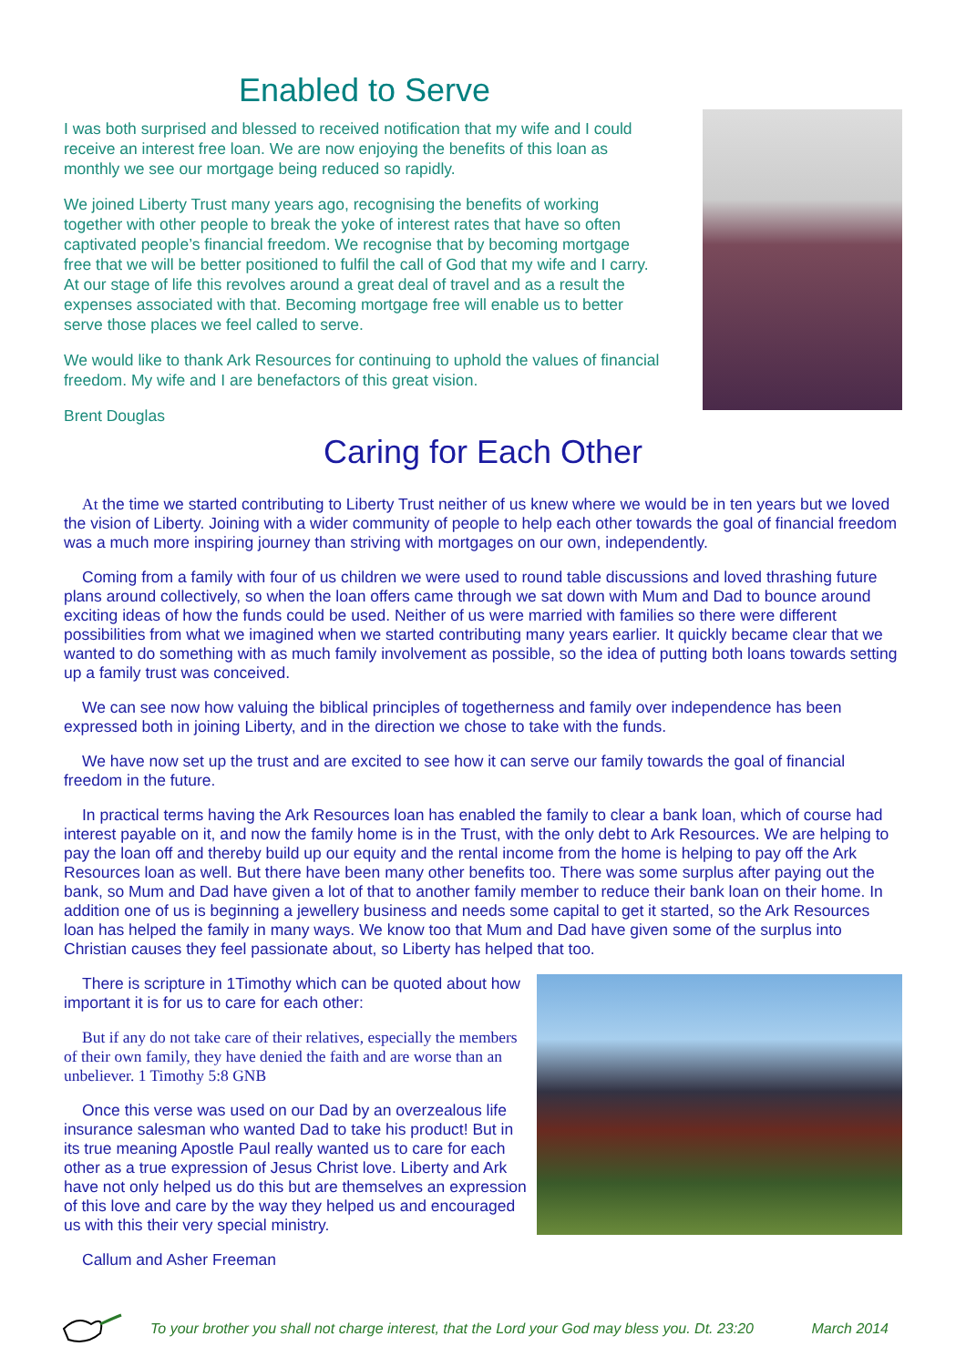Enabled to Serve
I was both surprised and blessed to received notification that my wife and I could receive an interest free loan. We are now enjoying the benefits of this loan as monthly we see our mortgage being reduced so rapidly.
We joined Liberty Trust many years ago, recognising the benefits of working together with other people to break the yoke of interest rates that have so often captivated people’s financial freedom. We recognise that by becoming mortgage free that we will be better positioned to fulfil the call of God that my wife and I carry. At our stage of life this revolves around a great deal of travel and as a result the expenses associated with that. Becoming mortgage free will enable us to better serve those places we feel called to serve.
We would like to thank Ark Resources for continuing to uphold the values of financial freedom. My wife and I are benefactors of this great vision.
Brent Douglas
Caring for Each Other
At the time we started contributing to Liberty Trust neither of us knew where we would be in ten years but we loved the vision of Liberty. Joining with a wider community of people to help each other towards the goal of financial freedom was a much more inspiring journey than striving with mortgages on our own, independently.
Coming from a family with four of us children we were used to round table discussions and loved thrashing future plans around collectively, so when the loan offers came through we sat down with Mum and Dad to bounce around exciting ideas of how the funds could be used. Neither of us were married with families so there were different possibilities from what we imagined when we started contributing many years earlier. It quickly became clear that we wanted to do something with as much family involvement as possible, so the idea of putting both loans towards setting up a family trust was conceived.
We can see now how valuing the biblical principles of togetherness and family over independence has been expressed both in joining Liberty, and in the direction we chose to take with the funds.
We have now set up the trust and are excited to see how it can serve our family towards the goal of financial freedom in the future.
In practical terms having the Ark Resources loan has enabled the family to clear a bank loan, which of course had interest payable on it, and now the family home is in the Trust, with the only debt to Ark Resources. We are helping to pay the loan off and thereby build up our equity and the rental income from the home is helping to pay off the Ark Resources loan as well. But there have been many other benefits too. There was some surplus after paying out the bank, so Mum and Dad have given a lot of that to another family member to reduce their bank loan on their home. In addition one of us is beginning a jewellery business and needs some capital to get it started, so the Ark Resources loan has helped the family in many ways. We know too that Mum and Dad have given some of the surplus into Christian causes they feel passionate about, so Liberty has helped that too.
There is scripture in 1Timothy which can be quoted about how important it is for us to care for each other:
But if any do not take care of their relatives, especially the members of their own family, they have denied the faith and are worse than an unbeliever. 1 Timothy 5:8 GNB
Once this verse was used on our Dad by an overzealous life insurance salesman who wanted Dad to take his product! But in its true meaning Apostle Paul really wanted us to care for each other as a true expression of Jesus Christ love. Liberty and Ark have not only helped us do this but are themselves an expression of this love and care by the way they helped us and encouraged us with this their very special ministry.
Callum and Asher Freeman
To your brother you shall not charge interest, that the Lord your God may bless you. Dt. 23:20 March 2014